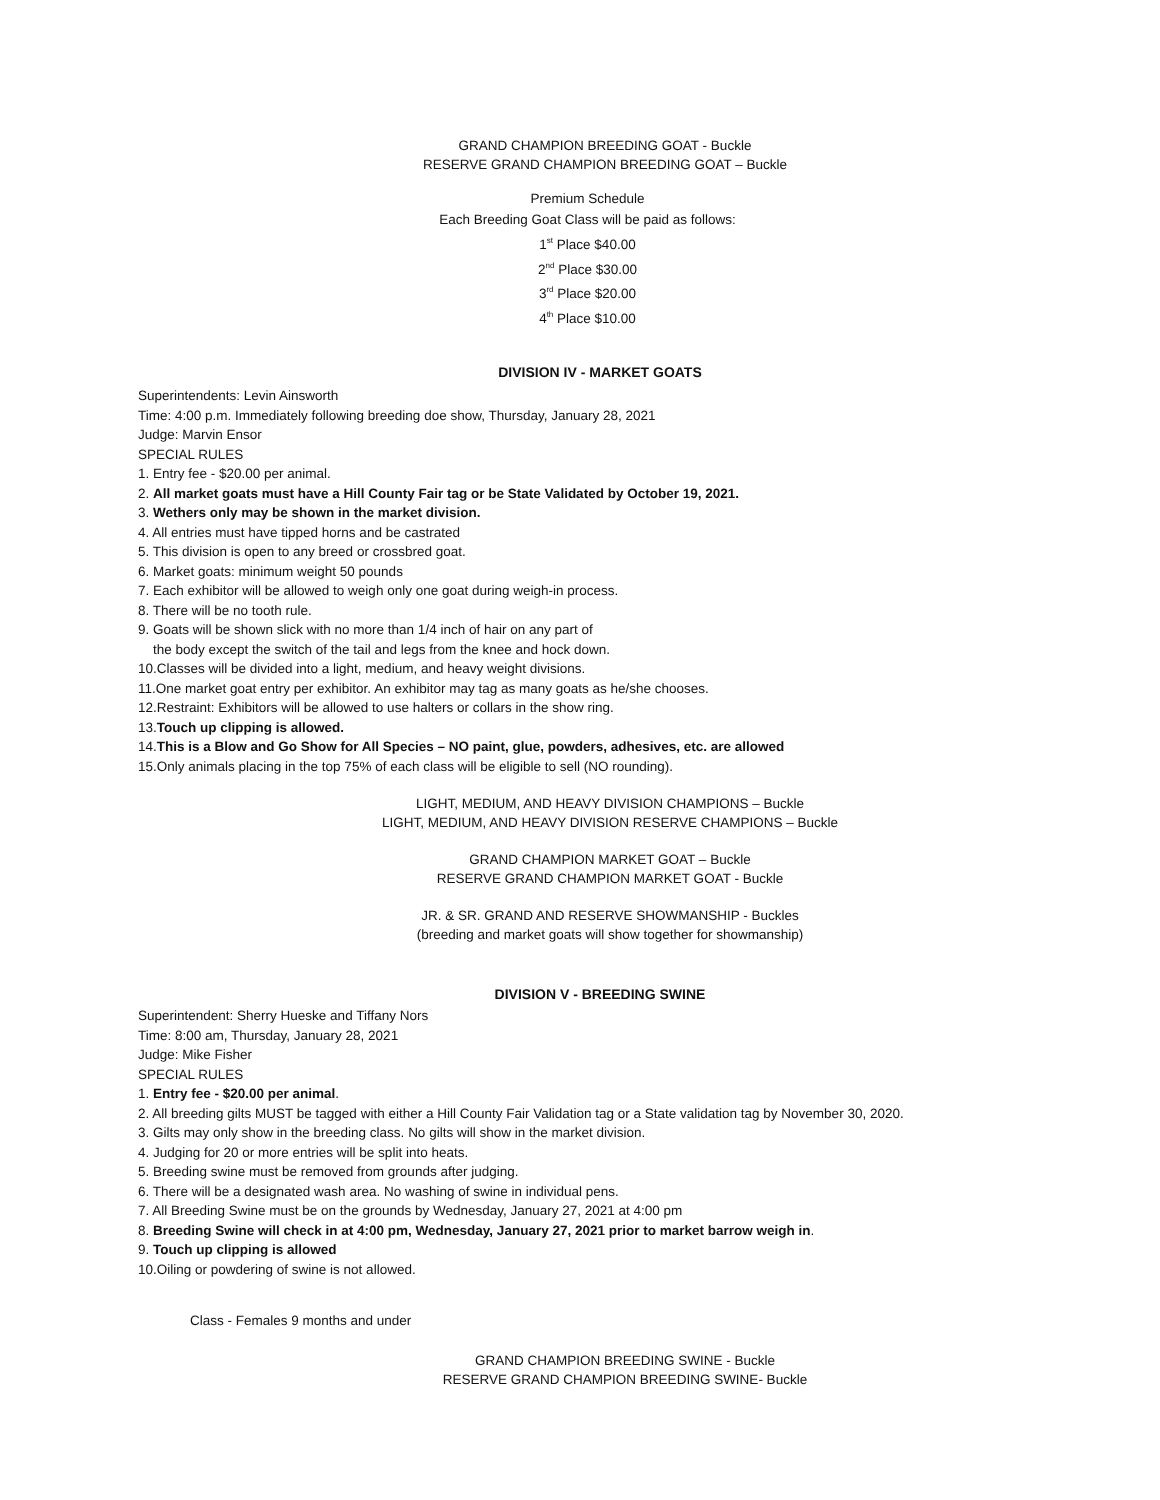GRAND CHAMPION BREEDING GOAT - Buckle
RESERVE GRAND CHAMPION BREEDING GOAT – Buckle
Premium Schedule
Each Breeding Goat Class will be paid as follows:
1<sup>st</sup> Place $40.00
2<sup>nd</sup> Place $30.00
3<sup>rd</sup> Place $20.00
4<sup>th</sup> Place $10.00
DIVISION IV - MARKET GOATS
Superintendents: Levin Ainsworth
Time: 4:00 p.m. Immediately following breeding doe show, Thursday, January 28, 2021
Judge: Marvin Ensor
SPECIAL RULES
1. Entry fee - $20.00 per animal.
2. All market goats must have a Hill County Fair tag or be State Validated by October 19, 2021.
3. Wethers only may be shown in the market division.
4. All entries must have tipped horns and be castrated
5. This division is open to any breed or crossbred goat.
6. Market goats: minimum weight 50 pounds
7. Each exhibitor will be allowed to weigh only one goat during weigh-in process.
8. There will be no tooth rule.
9. Goats will be shown slick with no more than 1/4 inch of hair on any part of
the body except the switch of the tail and legs from the knee and hock down.
10.Classes will be divided into a light, medium, and heavy weight divisions.
11.One market goat entry per exhibitor. An exhibitor may tag as many goats as he/she chooses.
12.Restraint: Exhibitors will be allowed to use halters or collars in the show ring.
13.Touch up clipping is allowed.
14.This is a Blow and Go Show for All Species – NO paint, glue, powders, adhesives, etc. are allowed
15.Only animals placing in the top 75% of each class will be eligible to sell (NO rounding).
LIGHT, MEDIUM, AND HEAVY DIVISION CHAMPIONS – Buckle
LIGHT, MEDIUM, AND HEAVY DIVISION RESERVE CHAMPIONS – Buckle
GRAND CHAMPION MARKET GOAT – Buckle
RESERVE GRAND CHAMPION MARKET GOAT - Buckle
JR. & SR. GRAND AND RESERVE SHOWMANSHIP - Buckles
(breeding and market goats will show together for showmanship)
DIVISION V - BREEDING SWINE
Superintendent: Sherry Hueske and Tiffany Nors
Time: 8:00 am, Thursday, January 28, 2021
Judge: Mike Fisher
SPECIAL RULES
1. Entry fee - $20.00 per animal.
2. All breeding gilts MUST be tagged with either a Hill County Fair Validation tag or a State validation tag by November 30, 2020.
3. Gilts may only show in the breeding class. No gilts will show in the market division.
4. Judging for 20 or more entries will be split into heats.
5. Breeding swine must be removed from grounds after judging.
6. There will be a designated wash area. No washing of swine in individual pens.
7. All Breeding Swine must be on the grounds by Wednesday, January 27, 2021 at 4:00 pm
8. Breeding Swine will check in at 4:00 pm, Wednesday, January 27, 2021 prior to market barrow weigh in.
9. Touch up clipping is allowed
10.Oiling or powdering of swine is not allowed.
Class - Females 9 months and under
GRAND CHAMPION BREEDING SWINE - Buckle
RESERVE GRAND CHAMPION BREEDING SWINE- Buckle